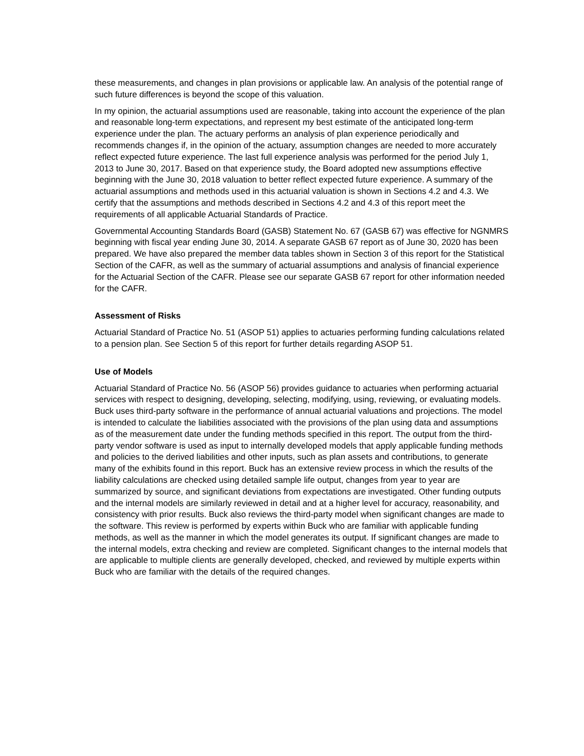these measurements, and changes in plan provisions or applicable law. An analysis of the potential range of such future differences is beyond the scope of this valuation.
In my opinion, the actuarial assumptions used are reasonable, taking into account the experience of the plan and reasonable long-term expectations, and represent my best estimate of the anticipated long-term experience under the plan. The actuary performs an analysis of plan experience periodically and recommends changes if, in the opinion of the actuary, assumption changes are needed to more accurately reflect expected future experience. The last full experience analysis was performed for the period July 1, 2013 to June 30, 2017. Based on that experience study, the Board adopted new assumptions effective beginning with the June 30, 2018 valuation to better reflect expected future experience. A summary of the actuarial assumptions and methods used in this actuarial valuation is shown in Sections 4.2 and 4.3. We certify that the assumptions and methods described in Sections 4.2 and 4.3 of this report meet the requirements of all applicable Actuarial Standards of Practice.
Governmental Accounting Standards Board (GASB) Statement No. 67 (GASB 67) was effective for NGNMRS beginning with fiscal year ending June 30, 2014. A separate GASB 67 report as of June 30, 2020 has been prepared. We have also prepared the member data tables shown in Section 3 of this report for the Statistical Section of the CAFR, as well as the summary of actuarial assumptions and analysis of financial experience for the Actuarial Section of the CAFR. Please see our separate GASB 67 report for other information needed for the CAFR.
Assessment of Risks
Actuarial Standard of Practice No. 51 (ASOP 51) applies to actuaries performing funding calculations related to a pension plan. See Section 5 of this report for further details regarding ASOP 51.
Use of Models
Actuarial Standard of Practice No. 56 (ASOP 56) provides guidance to actuaries when performing actuarial services with respect to designing, developing, selecting, modifying, using, reviewing, or evaluating models. Buck uses third-party software in the performance of annual actuarial valuations and projections. The model is intended to calculate the liabilities associated with the provisions of the plan using data and assumptions as of the measurement date under the funding methods specified in this report. The output from the third-party vendor software is used as input to internally developed models that apply applicable funding methods and policies to the derived liabilities and other inputs, such as plan assets and contributions, to generate many of the exhibits found in this report. Buck has an extensive review process in which the results of the liability calculations are checked using detailed sample life output, changes from year to year are summarized by source, and significant deviations from expectations are investigated. Other funding outputs and the internal models are similarly reviewed in detail and at a higher level for accuracy, reasonability, and consistency with prior results. Buck also reviews the third-party model when significant changes are made to the software. This review is performed by experts within Buck who are familiar with applicable funding methods, as well as the manner in which the model generates its output. If significant changes are made to the internal models, extra checking and review are completed. Significant changes to the internal models that are applicable to multiple clients are generally developed, checked, and reviewed by multiple experts within Buck who are familiar with the details of the required changes.